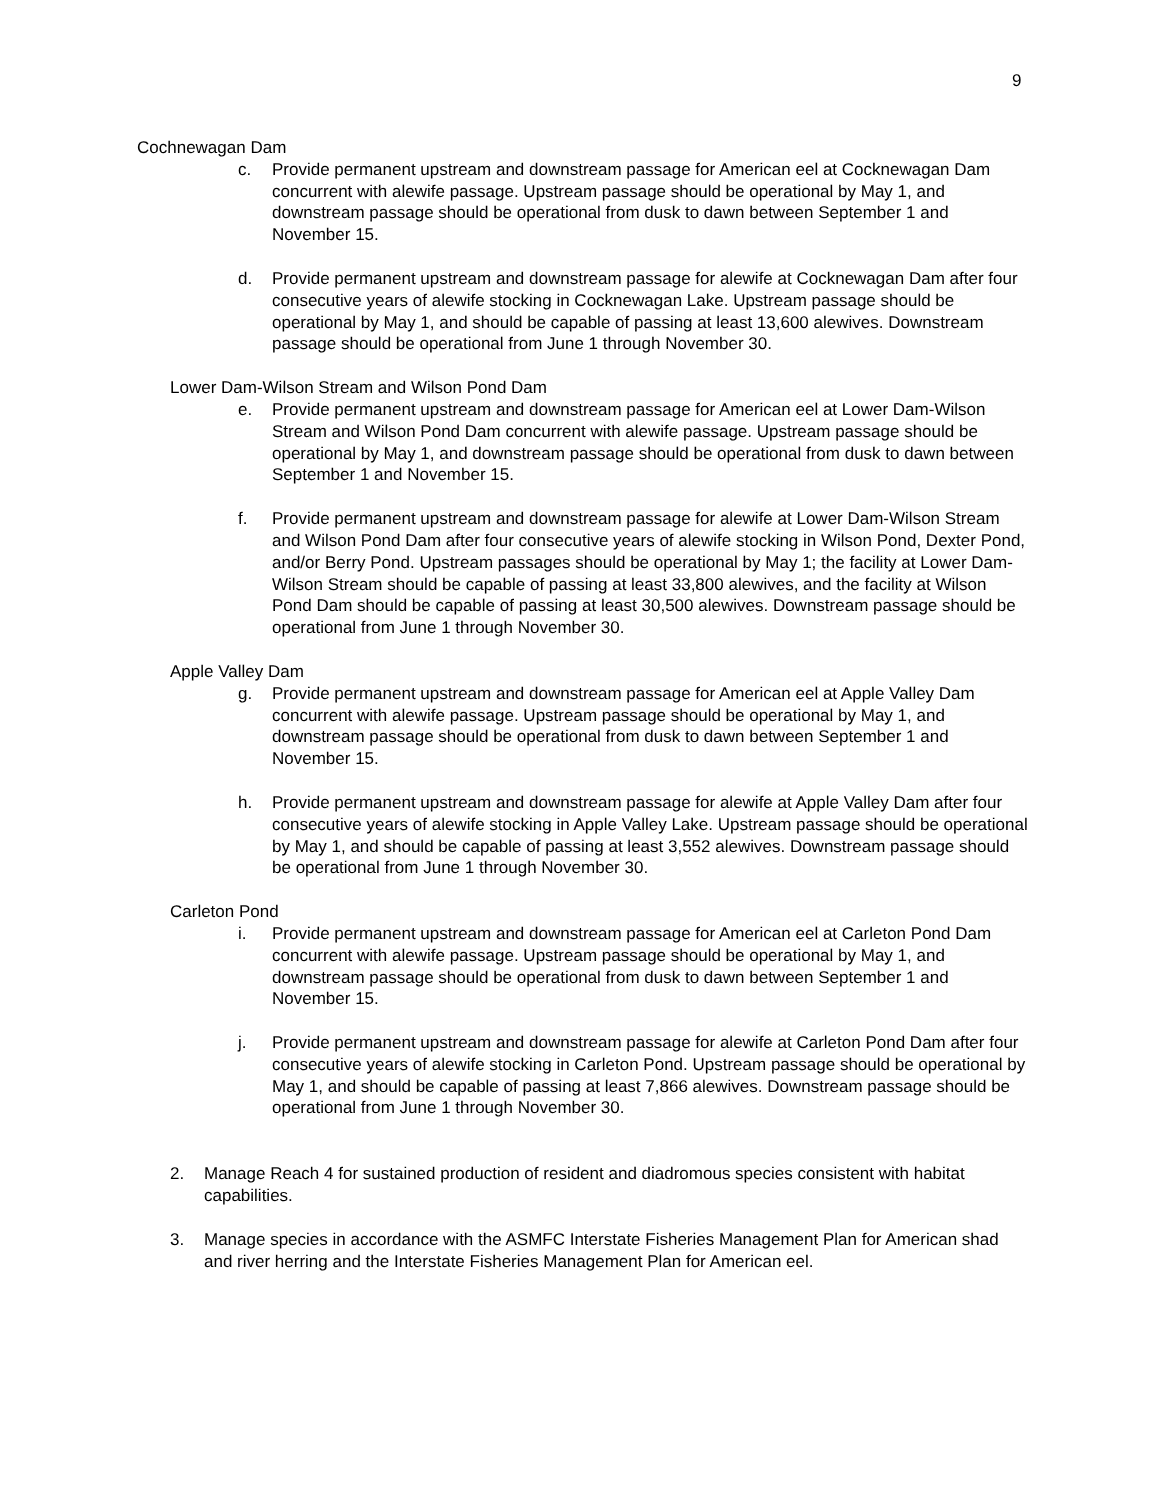9
Cochnewagan Dam
c. Provide permanent upstream and downstream passage for American eel at Cocknewagan Dam concurrent with alewife passage. Upstream passage should be operational by May 1, and downstream passage should be operational from dusk to dawn between September 1 and November 15.
d. Provide permanent upstream and downstream passage for alewife at Cocknewagan Dam after four consecutive years of alewife stocking in Cocknewagan Lake. Upstream passage should be operational by May 1, and should be capable of passing at least 13,600 alewives. Downstream passage should be operational from June 1 through November 30.
Lower Dam-Wilson Stream and Wilson Pond Dam
e. Provide permanent upstream and downstream passage for American eel at Lower Dam-Wilson Stream and Wilson Pond Dam concurrent with alewife passage. Upstream passage should be operational by May 1, and downstream passage should be operational from dusk to dawn between September 1 and November 15.
f. Provide permanent upstream and downstream passage for alewife at Lower Dam-Wilson Stream and Wilson Pond Dam after four consecutive years of alewife stocking in Wilson Pond, Dexter Pond, and/or Berry Pond. Upstream passages should be operational by May 1; the facility at Lower Dam-Wilson Stream should be capable of passing at least 33,800 alewives, and the facility at Wilson Pond Dam should be capable of passing at least 30,500 alewives. Downstream passage should be operational from June 1 through November 30.
Apple Valley Dam
g. Provide permanent upstream and downstream passage for American eel at Apple Valley Dam concurrent with alewife passage. Upstream passage should be operational by May 1, and downstream passage should be operational from dusk to dawn between September 1 and November 15.
h. Provide permanent upstream and downstream passage for alewife at Apple Valley Dam after four consecutive years of alewife stocking in Apple Valley Lake. Upstream passage should be operational by May 1, and should be capable of passing at least 3,552 alewives. Downstream passage should be operational from June 1 through November 30.
Carleton Pond
i. Provide permanent upstream and downstream passage for American eel at Carleton Pond Dam concurrent with alewife passage. Upstream passage should be operational by May 1, and downstream passage should be operational from dusk to dawn between September 1 and November 15.
j. Provide permanent upstream and downstream passage for alewife at Carleton Pond Dam after four consecutive years of alewife stocking in Carleton Pond. Upstream passage should be operational by May 1, and should be capable of passing at least 7,866 alewives. Downstream passage should be operational from June 1 through November 30.
2. Manage Reach 4 for sustained production of resident and diadromous species consistent with habitat capabilities.
3. Manage species in accordance with the ASMFC Interstate Fisheries Management Plan for American shad and river herring and the Interstate Fisheries Management Plan for American eel.